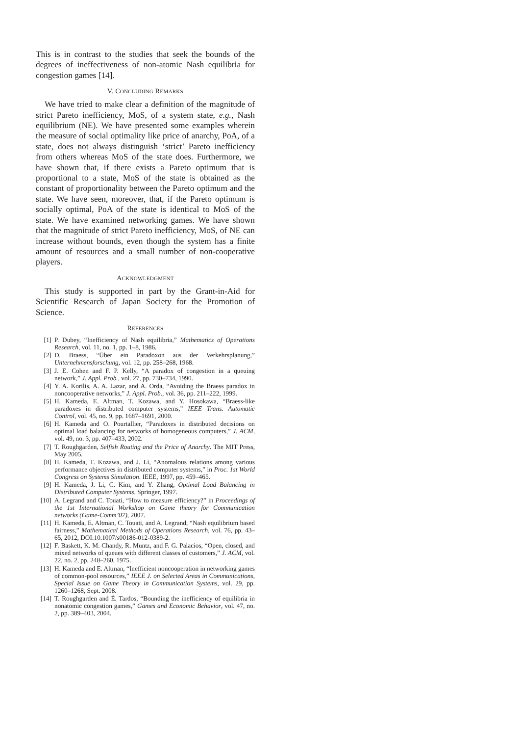This is in contrast to the studies that seek the bounds of the degrees of ineffectiveness of non-atomic Nash equilibria for congestion games [14].
V. CONCLUDING REMARKS
We have tried to make clear a definition of the magnitude of strict Pareto inefficiency, MoS, of a system state, e.g., Nash equilibrium (NE). We have presented some examples wherein the measure of social optimality like price of anarchy, PoA, of a state, does not always distinguish ‘strict’ Pareto inefficiency from others whereas MoS of the state does. Furthermore, we have shown that, if there exists a Pareto optimum that is proportional to a state, MoS of the state is obtained as the constant of proportionality between the Pareto optimum and the state. We have seen, moreover, that, if the Pareto optimum is socially optimal, PoA of the state is identical to MoS of the state. We have examined networking games. We have shown that the magnitude of strict Pareto inefficiency, MoS, of NE can increase without bounds, even though the system has a finite amount of resources and a small number of non-cooperative players.
ACKNOWLEDGMENT
This study is supported in part by the Grant-in-Aid for Scientific Research of Japan Society for the Promotion of Science.
REFERENCES
[1] P. Dubey, “Inefficiency of Nash equilibria,” Mathematics of Operations Research, vol. 11, no. 1, pp. 1–8, 1986.
[2] D. Braess, “Über ein Paradoxon aus der Verkehrsplanung,” Unternehmensforschung, vol. 12, pp. 258–268, 1968.
[3] J. E. Cohen and F. P. Kelly, “A paradox of congestion in a queuing network,” J. Appl. Prob., vol. 27, pp. 730–734, 1990.
[4] Y. A. Korilis, A. A. Lazar, and A. Orda, “Avoiding the Braess paradox in noncooperative networks,” J. Appl. Prob., vol. 36, pp. 211–222, 1999.
[5] H. Kameda, E. Altman, T. Kozawa, and Y. Hosokawa, “Braess-like paradoxes in distributed computer systems,” IEEE Trans. Automatic Control, vol. 45, no. 9, pp. 1687–1691, 2000.
[6] H. Kameda and O. Pourtallier, “Paradoxes in distributed decisions on optimal load balancing for networks of homogeneous computers,” J. ACM, vol. 49, no. 3, pp. 407–433, 2002.
[7] T. Roughgarden, Selfish Routing and the Price of Anarchy. The MIT Press, May 2005.
[8] H. Kameda, T. Kozawa, and J. Li, “Anomalous relations among various performance objectives in distributed computer systems,” in Proc. 1st World Congress on Systems Simulation. IEEE, 1997, pp. 459–465.
[9] H. Kameda, J. Li, C. Kim, and Y. Zhang, Optimal Load Balancing in Distributed Computer Systems. Springer, 1997.
[10] A. Legrand and C. Touati, “How to measure efficiency?” in Proceedings of the 1st International Workshop on Game theory for Communication networks (Game-Comm’07), 2007.
[11] H. Kameda, E. Altman, C. Touati, and A. Legrand, “Nash equilibrium based fairness,” Mathematical Methods of Operations Research, vol. 76, pp. 43–65, 2012, DOI:10.1007/s00186-012-0389-2.
[12] F. Baskett, K. M. Chandy, R. Muntz, and F. G. Palacios, “Open, closed, and mixed networks of queues with different classes of customers,” J. ACM, vol. 22, no. 2, pp. 248–260, 1975.
[13] H. Kameda and E. Altman, “Inefficient noncooperation in networking games of common-pool resources,” IEEE J. on Selected Areas in Communications, Special Issue on Game Theory in Communication Systems, vol. 29, pp. 1260–1268, Sept. 2008.
[14] T. Roughgarden and É. Tardos, “Bounding the inefficiency of equilibria in nonatomic congestion games,” Games and Economic Behavior, vol. 47, no. 2, pp. 389–403, 2004.